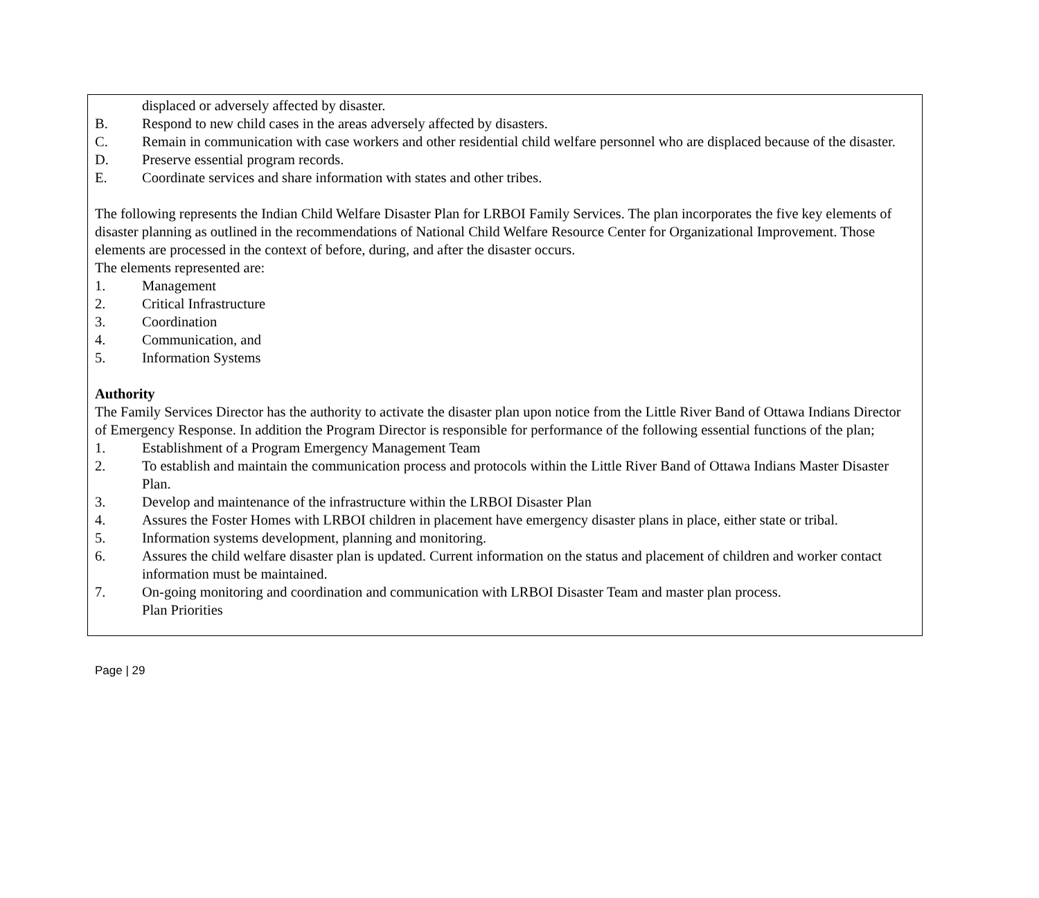displaced or adversely affected by disaster.
B. Respond to new child cases in the areas adversely affected by disasters.
C. Remain in communication with case workers and other residential child welfare personnel who are displaced because of the disaster.
D. Preserve essential program records.
E. Coordinate services and share information with states and other tribes.
The following represents the Indian Child Welfare Disaster Plan for LRBOI Family Services. The plan incorporates the five key elements of disaster planning as outlined in the recommendations of National Child Welfare Resource Center for Organizational Improvement. Those elements are processed in the context of before, during, and after the disaster occurs.
The elements represented are:
1. Management
2. Critical Infrastructure
3. Coordination
4. Communication, and
5. Information Systems
Authority
The Family Services Director has the authority to activate the disaster plan upon notice from the Little River Band of Ottawa Indians Director of Emergency Response. In addition the Program Director is responsible for performance of the following essential functions of the plan;
1. Establishment of a Program Emergency Management Team
2. To establish and maintain the communication process and protocols within the Little River Band of Ottawa Indians Master Disaster Plan.
3. Develop and maintenance of the infrastructure within the LRBOI Disaster Plan
4. Assures the Foster Homes with LRBOI children in placement have emergency disaster plans in place, either state or tribal.
5. Information systems development, planning and monitoring.
6. Assures the child welfare disaster plan is updated. Current information on the status and placement of children and worker contact information must be maintained.
7. On-going monitoring and coordination and communication with LRBOI Disaster Team and master plan process.
Plan Priorities
Page | 29